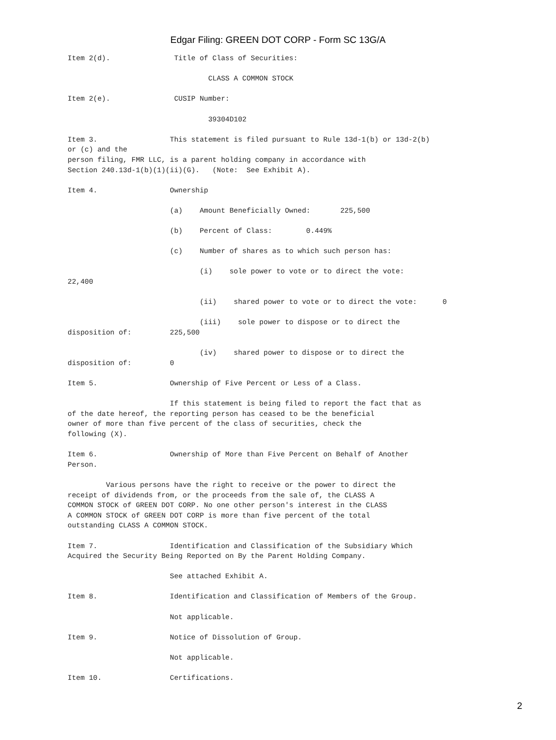Edgar Filing: GREEN DOT CORP - Form SC 13G/A
Item 2(d).               Title of Class of Securities:

                                 CLASS A COMMON STOCK

Item 2(e).               CUSIP Number:

                                 39304D102

Item 3.                 This statement is filed pursuant to Rule 13d-1(b) or 13d-2(b)
or (c) and the
person filing, FMR LLC, is a parent holding company in accordance with
Section 240.13d-1(b)(1)(ii)(G).   (Note:  See Exhibit A).

Item 4.                 Ownership

                        (a)    Amount Beneficially Owned:       225,500

                        (b)    Percent of Class:        0.449%

                        (c)    Number of shares as to which such person has:

                               (i)    sole power to vote or to direct the vote:
22,400

                               (ii)    shared power to vote or to direct the vote:      0

                               (iii)    sole power to dispose or to direct the
disposition of:         225,500

                               (iv)    shared power to dispose or to direct the
disposition of:         0

Item 5.                 Ownership of Five Percent or Less of a Class.

                        If this statement is being filed to report the fact that as
of the date hereof, the reporting person has ceased to be the beneficial
owner of more than five percent of the class of securities, check the
following (X).

Item 6.                 Ownership of More than Five Percent on Behalf of Another
Person.

         Various persons have the right to receive or the power to direct the
receipt of dividends from, or the proceeds from the sale of, the CLASS A
COMMON STOCK of GREEN DOT CORP. No one other person's interest in the CLASS
A COMMON STOCK of GREEN DOT CORP is more than five percent of the total
outstanding CLASS A COMMON STOCK.

Item 7.                 Identification and Classification of the Subsidiary Which
Acquired the Security Being Reported on By the Parent Holding Company.

                        See attached Exhibit A.

Item 8.                 Identification and Classification of Members of the Group.

                        Not applicable.

Item 9.                 Notice of Dissolution of Group.

                        Not applicable.

Item 10.                Certifications.
2